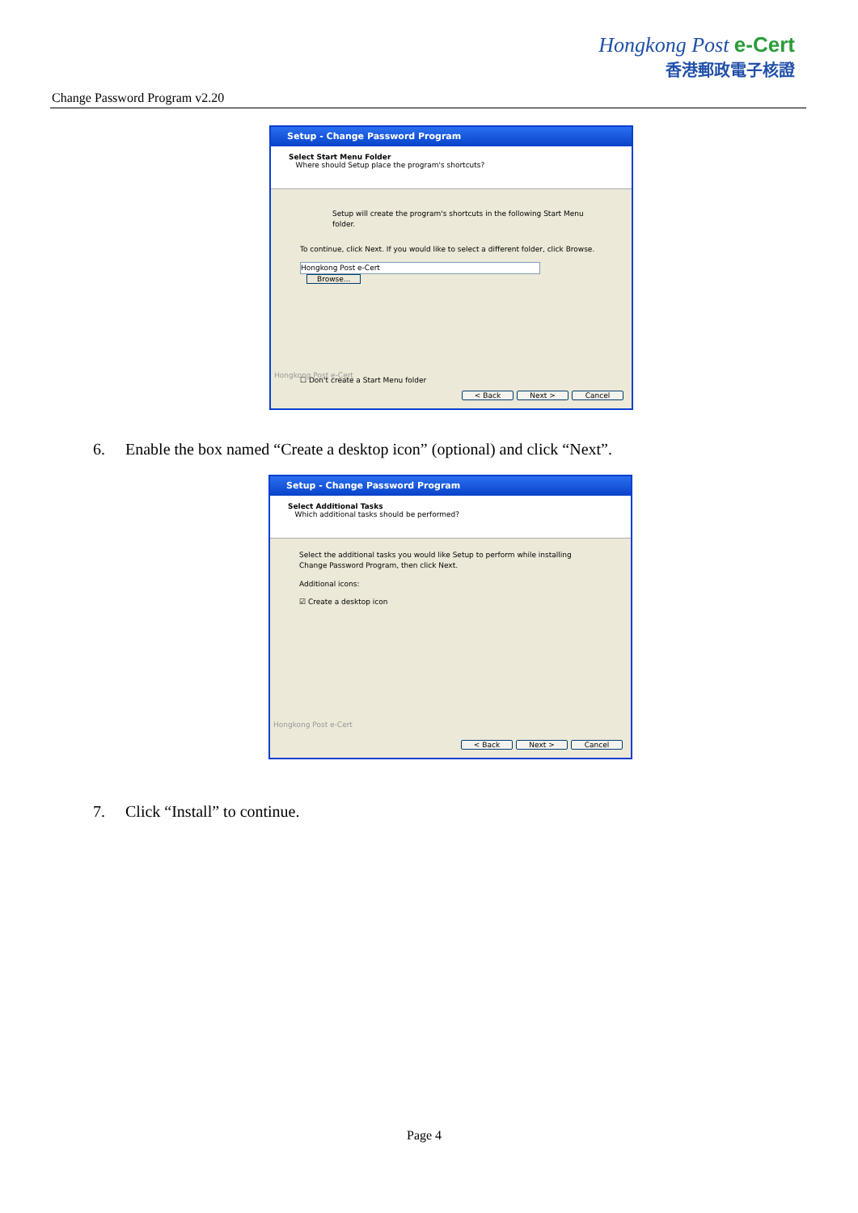Change Password Program v2.20
Hongkong Post e-Cert
香港郵政電子核證
Setup - Change Password Program
Select Start Menu Folder
Where should Setup place the program's shortcuts?
Setup will create the program's shortcuts in the following Start Menu folder.
To continue, click Next. If you would like to select a different folder, click Browse.
Hongkong Post e-Cert Browse...
☐ Don't create a Start Menu folder
Hongkong Post e-Cert
< Back Next > Cancel
6. Enable the box named “Create a desktop icon” (optional) and click “Next”.
Setup - Change Password Program
Select Additional Tasks
Which additional tasks should be performed?
Select the additional tasks you would like Setup to perform while installing Change Password Program, then click Next.
Additional icons:
☑ Create a desktop icon
Hongkong Post e-Cert
< Back Next > Cancel
7. Click “Install” to continue.
Page 4